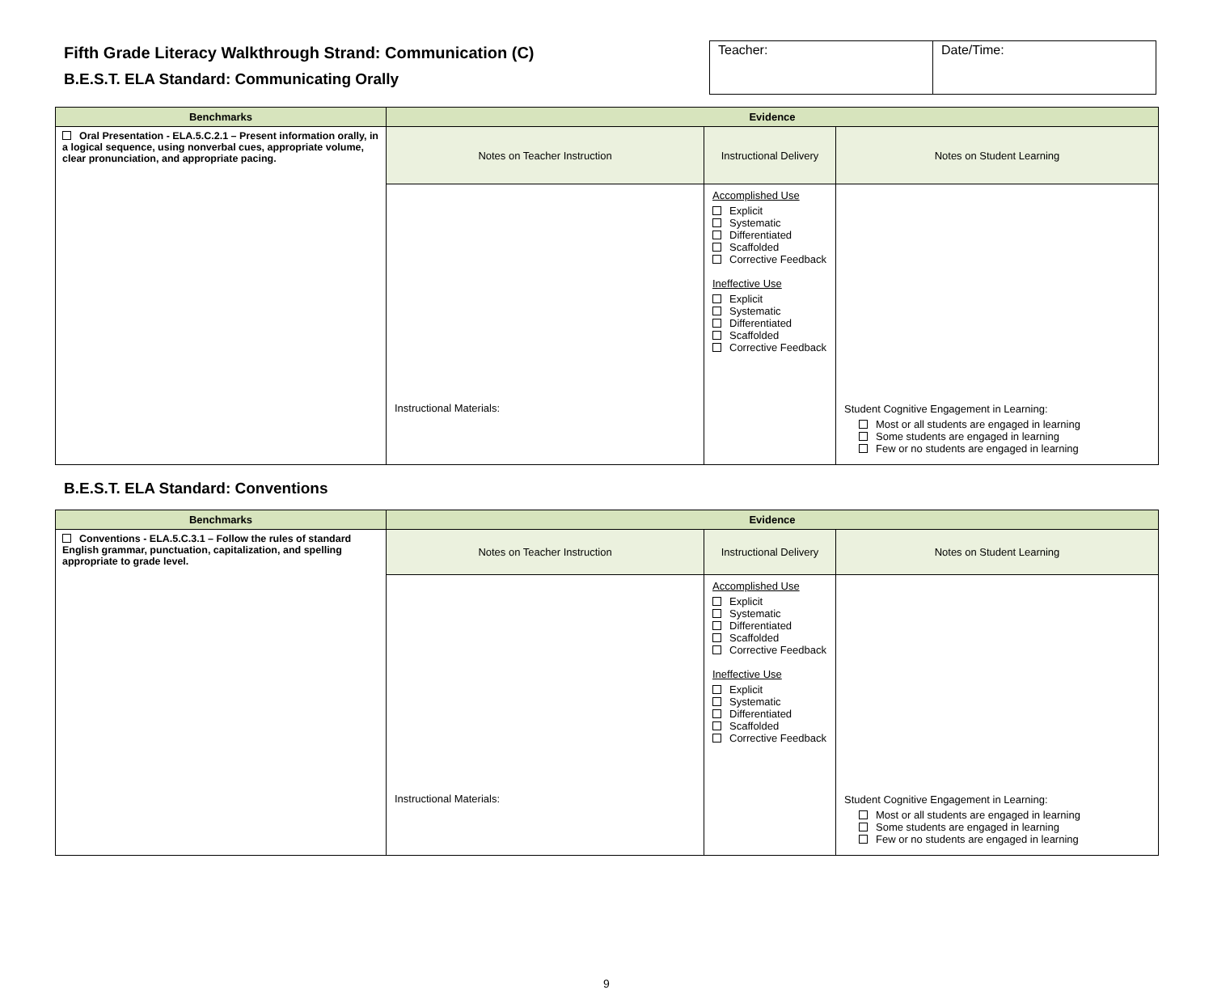Fifth Grade Literacy Walkthrough Strand: Communication (C)
B.E.S.T. ELA Standard: Communicating Orally
| Teacher: | Date/Time: |
| Benchmarks | Evidence | | |
| --- | --- | --- | --- |
| Oral Presentation - ELA.5.C.2.1 – Present information orally, in a logical sequence, using nonverbal cues, appropriate volume, clear pronunciation, and appropriate pacing. | Notes on Teacher Instruction | Instructional Delivery | Notes on Student Learning |
| | Instructional Materials: | Accomplished Use Explicit Systematic Differentiated Scaffolded Corrective Feedback Ineffective Use Explicit Systematic Differentiated Scaffolded Corrective Feedback | Student Cognitive Engagement in Learning: Most or all students are engaged in learning Some students are engaged in learning Few or no students are engaged in learning |
B.E.S.T. ELA Standard: Conventions
| Benchmarks | Evidence | | |
| --- | --- | --- | --- |
| Conventions - ELA.5.C.3.1 – Follow the rules of standard English grammar, punctuation, capitalization, and spelling appropriate to grade level. | Notes on Teacher Instruction | Instructional Delivery | Notes on Student Learning |
| | Instructional Materials: | Accomplished Use Explicit Systematic Differentiated Scaffolded Corrective Feedback Ineffective Use Explicit Systematic Differentiated Scaffolded Corrective Feedback | Student Cognitive Engagement in Learning: Most or all students are engaged in learning Some students are engaged in learning Few or no students are engaged in learning |
9